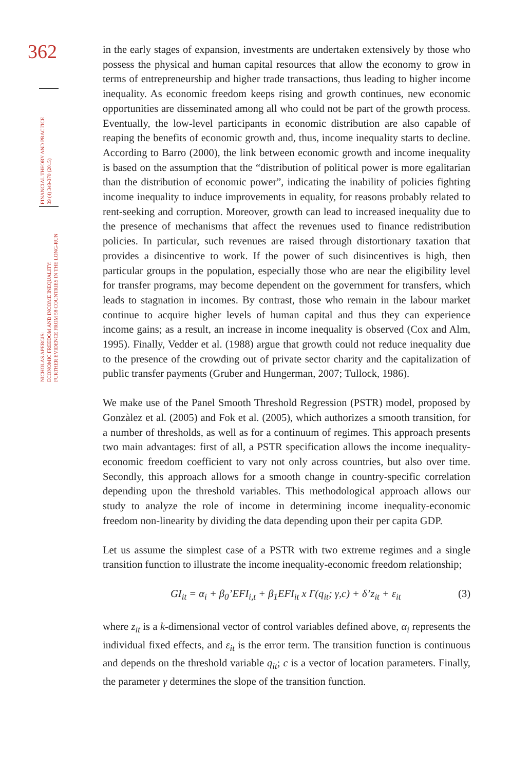362
FINANCIAL THEORY AND PRACTICE
39 (4) 349-370 (2015)
NICHOLAS APERGIS:
ECONOMIC FREEDOM AND INCOME INEQUALITY:
FURTHER EVIDENCE FROM 58 COUNTRIES IN THE LONG-RUN
in the early stages of expansion, investments are undertaken extensively by those who possess the physical and human capital resources that allow the economy to grow in terms of entrepreneurship and higher trade transactions, thus leading to higher income inequality. As economic freedom keeps rising and growth continues, new economic opportunities are disseminated among all who could not be part of the growth process. Eventually, the low-level participants in economic distribution are also capable of reaping the benefits of economic growth and, thus, income inequality starts to decline. According to Barro (2000), the link between economic growth and income inequality is based on the assumption that the “distribution of political power is more egalitarian than the distribution of economic power”, indicating the inability of policies fighting income inequality to induce improvements in equality, for reasons probably related to rent-seeking and corruption. Moreover, growth can lead to increased inequality due to the presence of mechanisms that affect the revenues used to finance redistribution policies. In particular, such revenues are raised through distortionary taxation that provides a disincentive to work. If the power of such disincentives is high, then particular groups in the population, especially those who are near the eligibility level for transfer programs, may become dependent on the government for transfers, which leads to stagnation in incomes. By contrast, those who remain in the labour market continue to acquire higher levels of human capital and thus they can experience income gains; as a result, an increase in income inequality is observed (Cox and Alm, 1995). Finally, Vedder et al. (1988) argue that growth could not reduce inequality due to the presence of the crowding out of private sector charity and the capitalization of public transfer payments (Gruber and Hungerman, 2007; Tullock, 1986).
We make use of the Panel Smooth Threshold Regression (PSTR) model, proposed by Gonzàlez et al. (2005) and Fok et al. (2005), which authorizes a smooth transition, for a number of thresholds, as well as for a continuum of regimes. This approach presents two main advantages: first of all, a PSTR specification allows the income inequality-economic freedom coefficient to vary not only across countries, but also over time. Secondly, this approach allows for a smooth change in country-specific correlation depending upon the threshold variables. This methodological approach allows our study to analyze the role of income in determining income inequality-economic freedom non-linearity by dividing the data depending upon their per capita GDP.
Let us assume the simplest case of a PSTR with two extreme regimes and a single transition function to illustrate the income inequality-economic freedom relationship;
GI<sub>it</sub> = α<sub>i</sub> + β<sub>0</sub>’EFI<sub>i,t</sub> + β<sub>1</sub>EFI<sub>it</sub> x Γ(q<sub>it</sub>; γ,c) + δ’z<sub>it</sub> + ε<sub>it</sub> (3)
where z<sub>it</sub> is a k-dimensional vector of control variables defined above, α<sub>i</sub> represents the individual fixed effects, and ε<sub>it</sub> is the error term. The transition function is continuous and depends on the threshold variable q<sub>it</sub>; c is a vector of location parameters. Finally, the parameter γ determines the slope of the transition function.